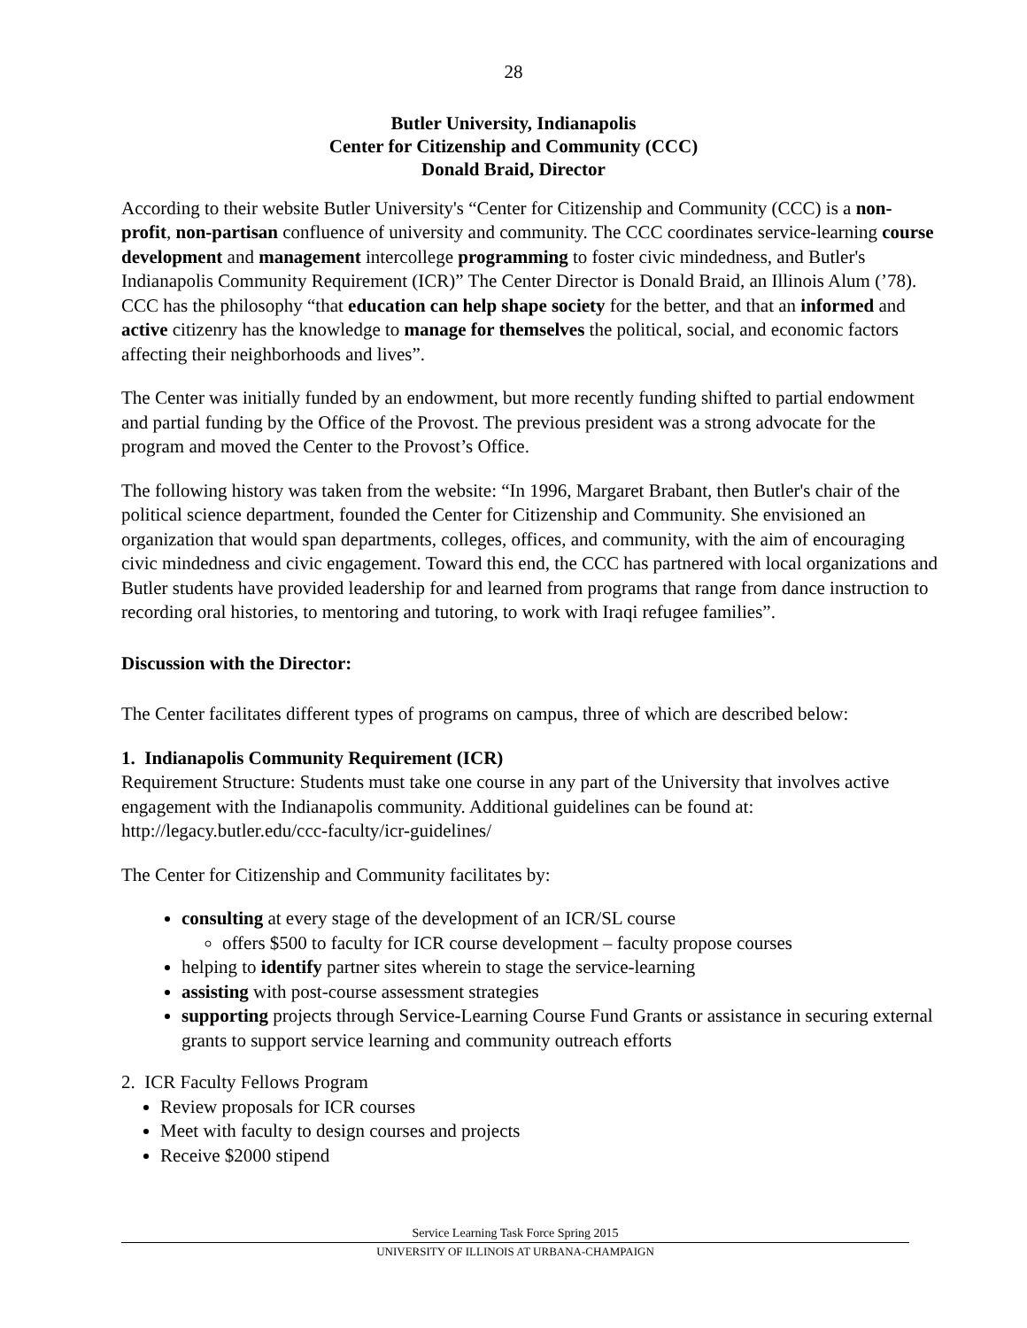28
Butler University, Indianapolis
Center for Citizenship and Community (CCC)
Donald Braid, Director
According to their website Butler University's “Center for Citizenship and Community (CCC) is a non-profit, non-partisan confluence of university and community. The CCC coordinates service-learning course development and management intercollege programming to foster civic mindedness, and Butler's Indianapolis Community Requirement (ICR)” The Center Director is Donald Braid, an Illinois Alum (’78). CCC has the philosophy “that education can help shape society for the better, and that an informed and active citizenry has the knowledge to manage for themselves the political, social, and economic factors affecting their neighborhoods and lives”.
The Center was initially funded by an endowment, but more recently funding shifted to partial endowment and partial funding by the Office of the Provost. The previous president was a strong advocate for the program and moved the Center to the Provost’s Office.
The following history was taken from the website: “In 1996, Margaret Brabant, then Butler's chair of the political science department, founded the Center for Citizenship and Community. She envisioned an organization that would span departments, colleges, offices, and community, with the aim of encouraging civic mindedness and civic engagement. Toward this end, the CCC has partnered with local organizations and Butler students have provided leadership for and learned from programs that range from dance instruction to recording oral histories, to mentoring and tutoring, to work with Iraqi refugee families”.
Discussion with the Director:
The Center facilitates different types of programs on campus, three of which are described below:
1. Indianapolis Community Requirement (ICR)
Requirement Structure: Students must take one course in any part of the University that involves active engagement with the Indianapolis community. Additional guidelines can be found at: http://legacy.butler.edu/ccc-faculty/icr-guidelines/
The Center for Citizenship and Community facilitates by:
consulting at every stage of the development of an ICR/SL course
offers $500 to faculty for ICR course development – faculty propose courses
helping to identify partner sites wherein to stage the service-learning
assisting with post-course assessment strategies
supporting projects through Service-Learning Course Fund Grants or assistance in securing external grants to support service learning and community outreach efforts
2. ICR Faculty Fellows Program
Review proposals for ICR courses
Meet with faculty to design courses and projects
Receive $2000 stipend
Service Learning Task Force Spring 2015
UNIVERSITY OF ILLINOIS AT URBANA-CHAMPAIGN